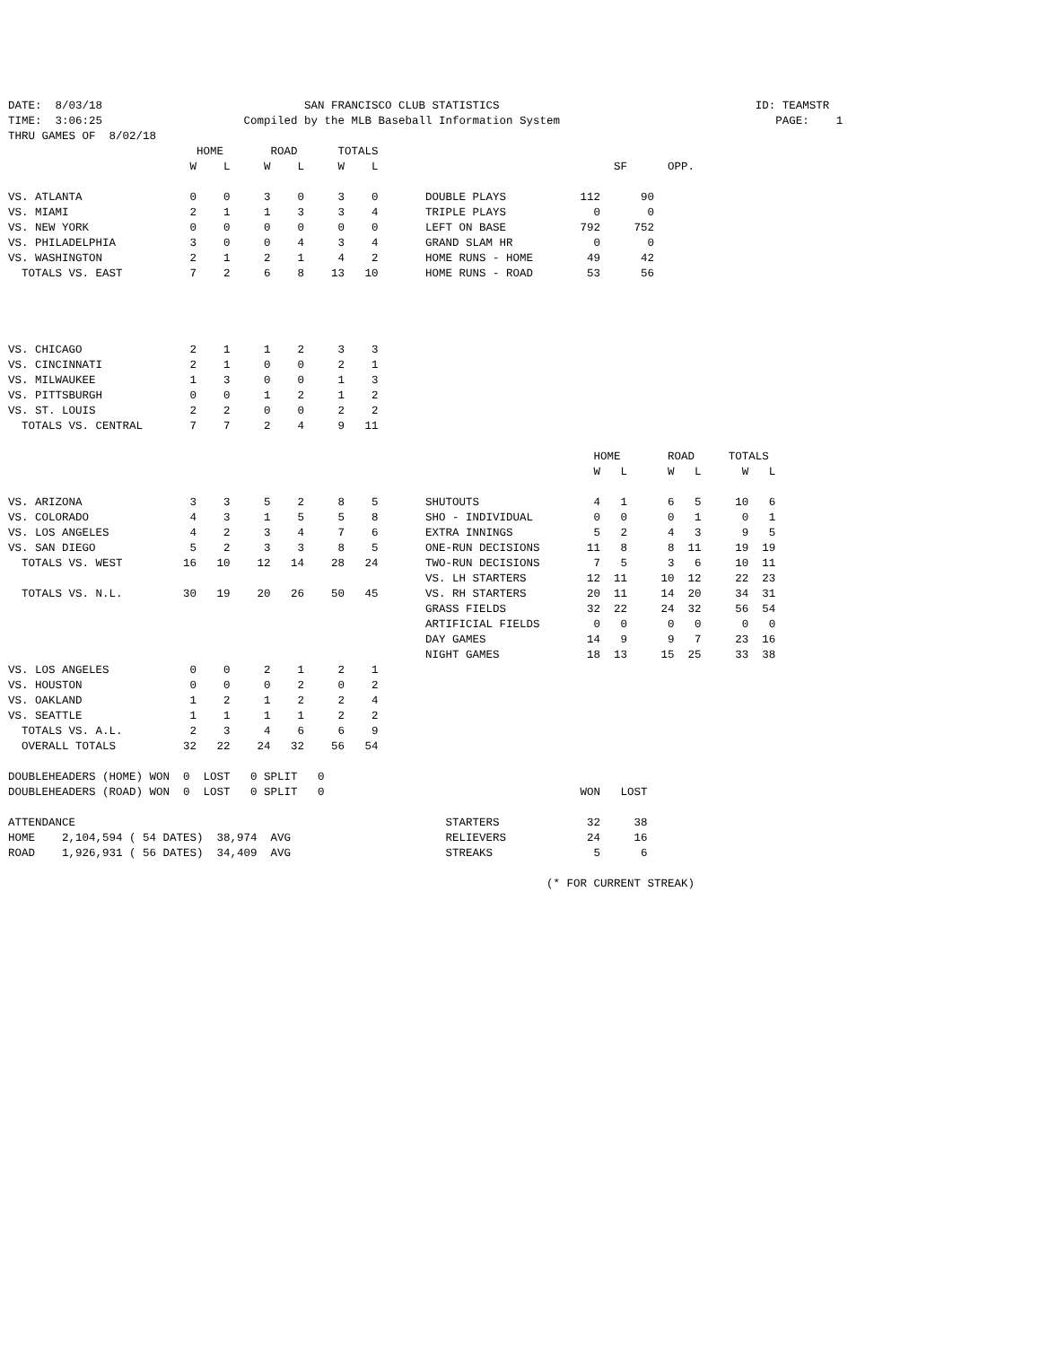DATE:  8/03/18                              SAN FRANCISCO CLUB STATISTICS                                      ID: TEAMSTR
TIME:  3:06:25                     Compiled by the MLB Baseball Information System                                PAGE:    1
THRU GAMES OF  8/02/18
                            HOME       ROAD      TOTALS
                           W    L     W    L     W    L                                   SF      OPP.

VS. ATLANTA                0    0     3    0     3    0       DOUBLE PLAYS           112      90
VS. MIAMI                  2    1     1    3     3    4       TRIPLE PLAYS             0       0
VS. NEW YORK               0    0     0    0     0    0       LEFT ON BASE           792     752
VS. PHILADELPHIA           3    0     0    4     3    4       GRAND SLAM HR            0       0
VS. WASHINGTON             2    1     2    1     4    2       HOME RUNS - HOME        49      42
  TOTALS VS. EAST          7    2     6    8    13   10       HOME RUNS - ROAD        53      56




VS. CHICAGO                2    1     1    2     3    3
VS. CINCINNATI             2    1     0    0     2    1
VS. MILWAUKEE              1    3     0    0     1    3
VS. PITTSBURGH             0    0     1    2     1    2
VS. ST. LOUIS              2    2     0    0     2    2
  TOTALS VS. CENTRAL       7    7     2    4     9   11

                                                                                       HOME       ROAD     TOTALS
                                                                                       W   L      W   L      W   L

VS. ARIZONA                3    3     5    2     8    5       SHUTOUTS                 4   1      6   5     10   6
VS. COLORADO               4    3     1    5     5    8       SHO - INDIVIDUAL         0   0      0   1      0   1
VS. LOS ANGELES            4    2     3    4     7    6       EXTRA INNINGS            5   2      4   3      9   5
VS. SAN DIEGO              5    2     3    3     8    5       ONE-RUN DECISIONS       11   8      8  11     19  19
  TOTALS VS. WEST         16   10    12   14    28   24       TWO-RUN DECISIONS        7   5      3   6     10  11
                                                              VS. LH STARTERS         12  11     10  12     22  23
  TOTALS VS. N.L.         30   19    20   26    50   45       VS. RH STARTERS         20  11     14  20     34  31
                                                              GRASS FIELDS            32  22     24  32     56  54
                                                              ARTIFICIAL FIELDS        0   0      0   0      0   0
                                                              DAY GAMES               14   9      9   7     23  16
                                                              NIGHT GAMES             18  13     15  25     33  38
VS. LOS ANGELES            0    0     2    1     2    1
VS. HOUSTON                0    0     0    2     0    2
VS. OAKLAND                1    2     1    2     2    4
VS. SEATTLE                1    1     1    1     2    2
  TOTALS VS. A.L.          2    3     4    6     6    9
  OVERALL TOTALS          32   22    24   32    56   54

DOUBLEHEADERS (HOME) WON  0  LOST   0 SPLIT   0
DOUBLEHEADERS (ROAD) WON  0  LOST   0 SPLIT   0                                      WON   LOST

ATTENDANCE                                                       STARTERS             32     38
HOME    2,104,594 ( 54 DATES)  38,974  AVG                       RELIEVERS            24     16
ROAD    1,926,931 ( 56 DATES)  34,409  AVG                       STREAKS               5      6

                                                                                (* FOR CURRENT STREAK)